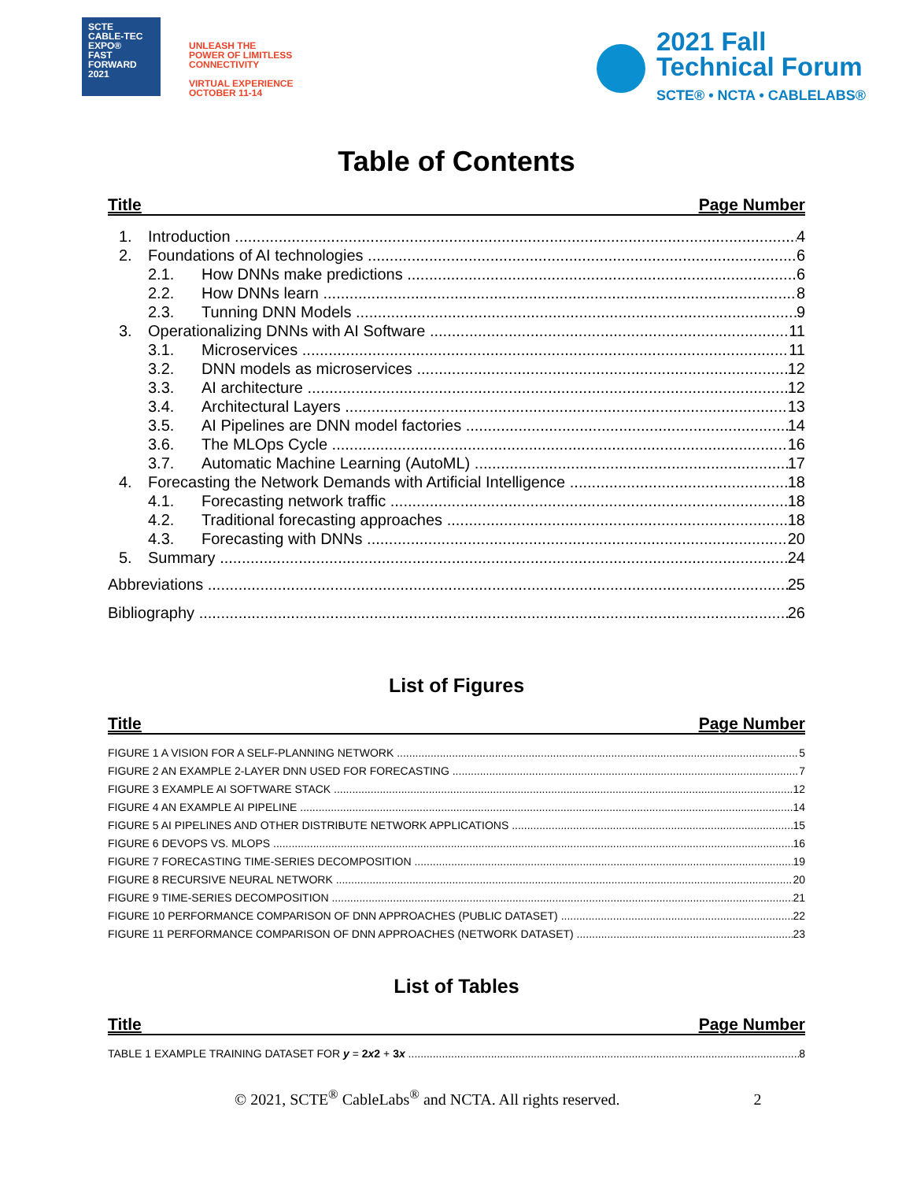SCTE
CABLE-TEC EXPO®
FAST
FORWARD
2021
UNLEASH THE
POWER OF LIMITLESS
CONNECTIVITY
VIRTUAL EXPERIENCE
OCTOBER 11-14
2021 Fall
Technical Forum
SCTE® • NCTA • CABLELABS®
Table of Contents
Title Page Number
1. Introduction 4
2. Foundations of AI technologies 6
2.1. How DNNs make predictions 6
2.2. How DNNs learn 8
2.3. Tunning DNN Models 9
3. Operationalizing DNNs with AI Software 11
3.1. Microservices 11
3.2. DNN models as microservices 12
3.3. AI architecture 12
3.4. Architectural Layers 13
3.5. AI Pipelines are DNN model factories 14
3.6. The MLOps Cycle 16
3.7. Automatic Machine Learning (AutoML) 17
4. Forecasting the Network Demands with Artificial Intelligence 18
4.1. Forecasting network traffic 18
4.2. Traditional forecasting approaches 18
4.3. Forecasting with DNNs 20
5. Summary 24
Abbreviations 25
Bibliography 26
List of Figures
Title Page Number
FIGURE 1 A VISION FOR A SELF-PLANNING NETWORK 5
FIGURE 2 AN EXAMPLE 2-LAYER DNN USED FOR FORECASTING 7
FIGURE 3 EXAMPLE AI SOFTWARE STACK 12
FIGURE 4 AN EXAMPLE AI PIPELINE 14
FIGURE 5 AI PIPELINES AND OTHER DISTRIBUTE NETWORK APPLICATIONS 15
FIGURE 6 DEVOPS VS. MLOPS 16
FIGURE 7 FORECASTING TIME-SERIES DECOMPOSITION 19
FIGURE 8 RECURSIVE NEURAL NETWORK 20
FIGURE 9 TIME-SERIES DECOMPOSITION 21
FIGURE 10 PERFORMANCE COMPARISON OF DNN APPROACHES (PUBLIC DATASET) 22
FIGURE 11 PERFORMANCE COMPARISON OF DNN APPROACHES (NETWORK DATASET) 23
List of Tables
Title Page Number
TABLE 1 EXAMPLE TRAINING DATASET FOR y = 2x2 + 3x 8
© 2021, SCTE<sup>®</sup> CableLabs<sup>®</sup> and NCTA. All rights reserved. 2